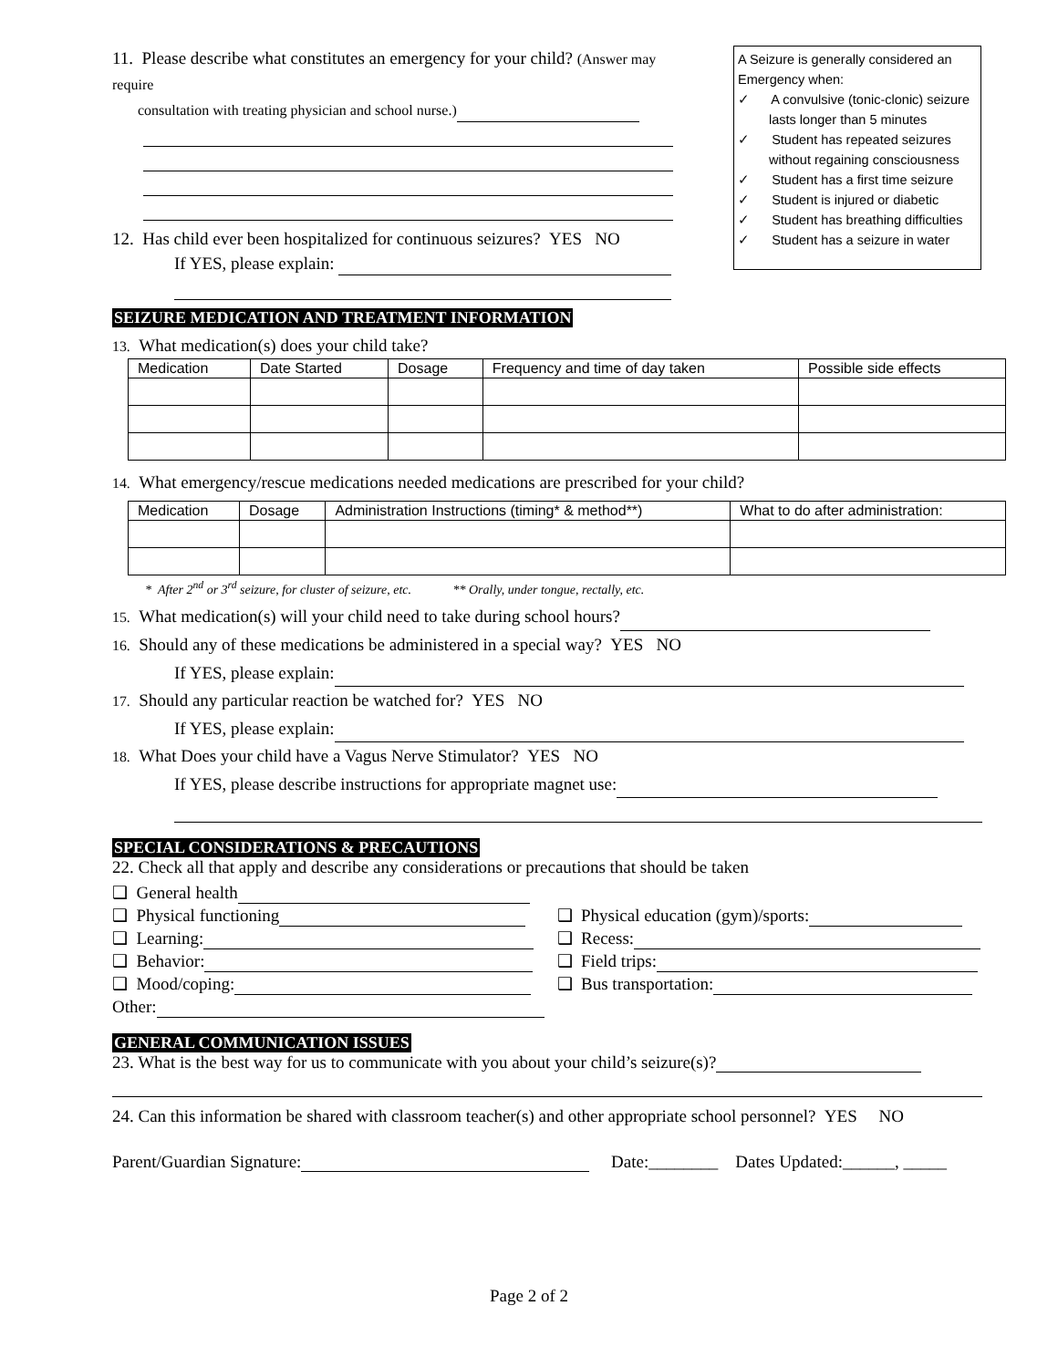11. Please describe what constitutes an emergency for your child? (Answer may require
consultation with treating physician and school nurse.)
12. Has child ever been hospitalized for continuous seizures? YES NO
If YES, please explain:
A Seizure is generally considered an Emergency when:
✓ A convulsive (tonic-clonic) seizure lasts longer than 5 minutes
✓ Student has repeated seizures without regaining consciousness
✓ Student has a first time seizure
✓ Student is injured or diabetic
✓ Student has breathing difficulties
✓ Student has a seizure in water
SEIZURE MEDICATION AND TREATMENT INFORMATION
13. What medication(s) does your child take?
| Medication | Date Started | Dosage | Frequency and time of day taken | Possible side effects |
| --- | --- | --- | --- | --- |
14. What emergency/rescue medications needed medications are prescribed for your child?
| Medication | Dosage | Administration Instructions (timing* & method**) | What to do after administration: |
| --- | --- | --- | --- |
* After 2<sup>nd</sup> or 3<sup>rd</sup> seizure, for cluster of seizure, etc. ** Orally, under tongue, rectally, etc.
15. What medication(s) will your child need to take during school hours?
16. Should any of these medications be administered in a special way? YES NO
If YES, please explain:
17. Should any particular reaction be watched for? YES NO
If YES, please explain:
18. What Does your child have a Vagus Nerve Stimulator? YES NO
If YES, please describe instructions for appropriate magnet use:
SPECIAL CONSIDERATIONS & PRECAUTIONS
22. Check all that apply and describe any considerations or precautions that should be taken
❑ General health
❑ Physical functioning
❑ Learning:
❑ Behavior:
❑ Mood/coping:
Other:
❑ Physical education (gym)/sports:
❑ Recess:
❑ Field trips:
❑ Bus transportation:
GENERAL COMMUNICATION ISSUES
23. What is the best way for us to communicate with you about your child’s seizure(s)?
24. Can this information be shared with classroom teacher(s) and other appropriate school personnel? YES NO
Parent/Guardian Signature: Date:________ Dates Updated:______, _____
Page 2 of 2